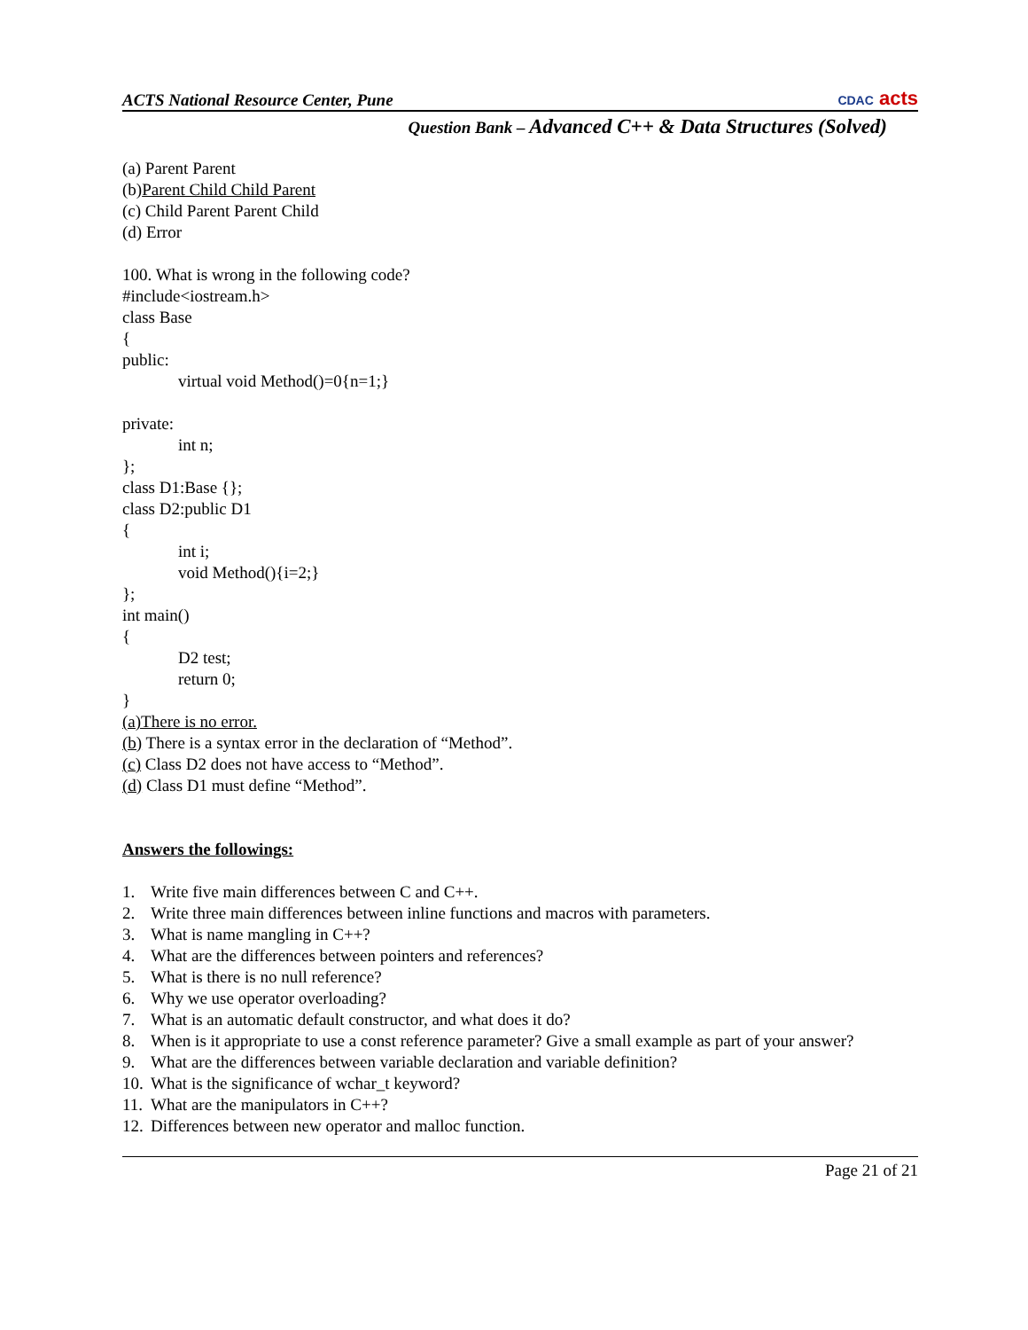ACTS National Resource Center, Pune
CDAC acts
Question Bank – Advanced C++ & Data Structures (Solved)
(a) Parent Parent
(b)Parent Child Child Parent
(c) Child Parent Parent Child
(d) Error
100. What is wrong in the following code?
#include<iostream.h>
class Base
{
public:
virtual void Method()=0{n=1;}
private:
int n;
};
class D1:Base {};
class D2:public D1
{
int i;
void Method(){i=2;}
};
int main()
{
D2 test;
return 0;
}
(a)There is no error.
(b) There is a syntax error in the declaration of “Method”.
(c) Class D2 does not have access to “Method”.
(d) Class D1 must define “Method”.
Answers the followings:
1. Write five main differences between C and C++.
2. Write three main differences between inline functions and macros with parameters.
3. What is name mangling in C++?
4. What are the differences between pointers and references?
5. What is there is no null reference?
6. Why we use operator overloading?
7. What is an automatic default constructor, and what does it do?
8. When is it appropriate to use a const reference parameter? Give a small example as part of your answer?
9. What are the differences between variable declaration and variable definition?
10. What is the significance of wchar_t keyword?
11. What are the manipulators in C++?
12. Differences between new operator and malloc function.
Page 21 of 21